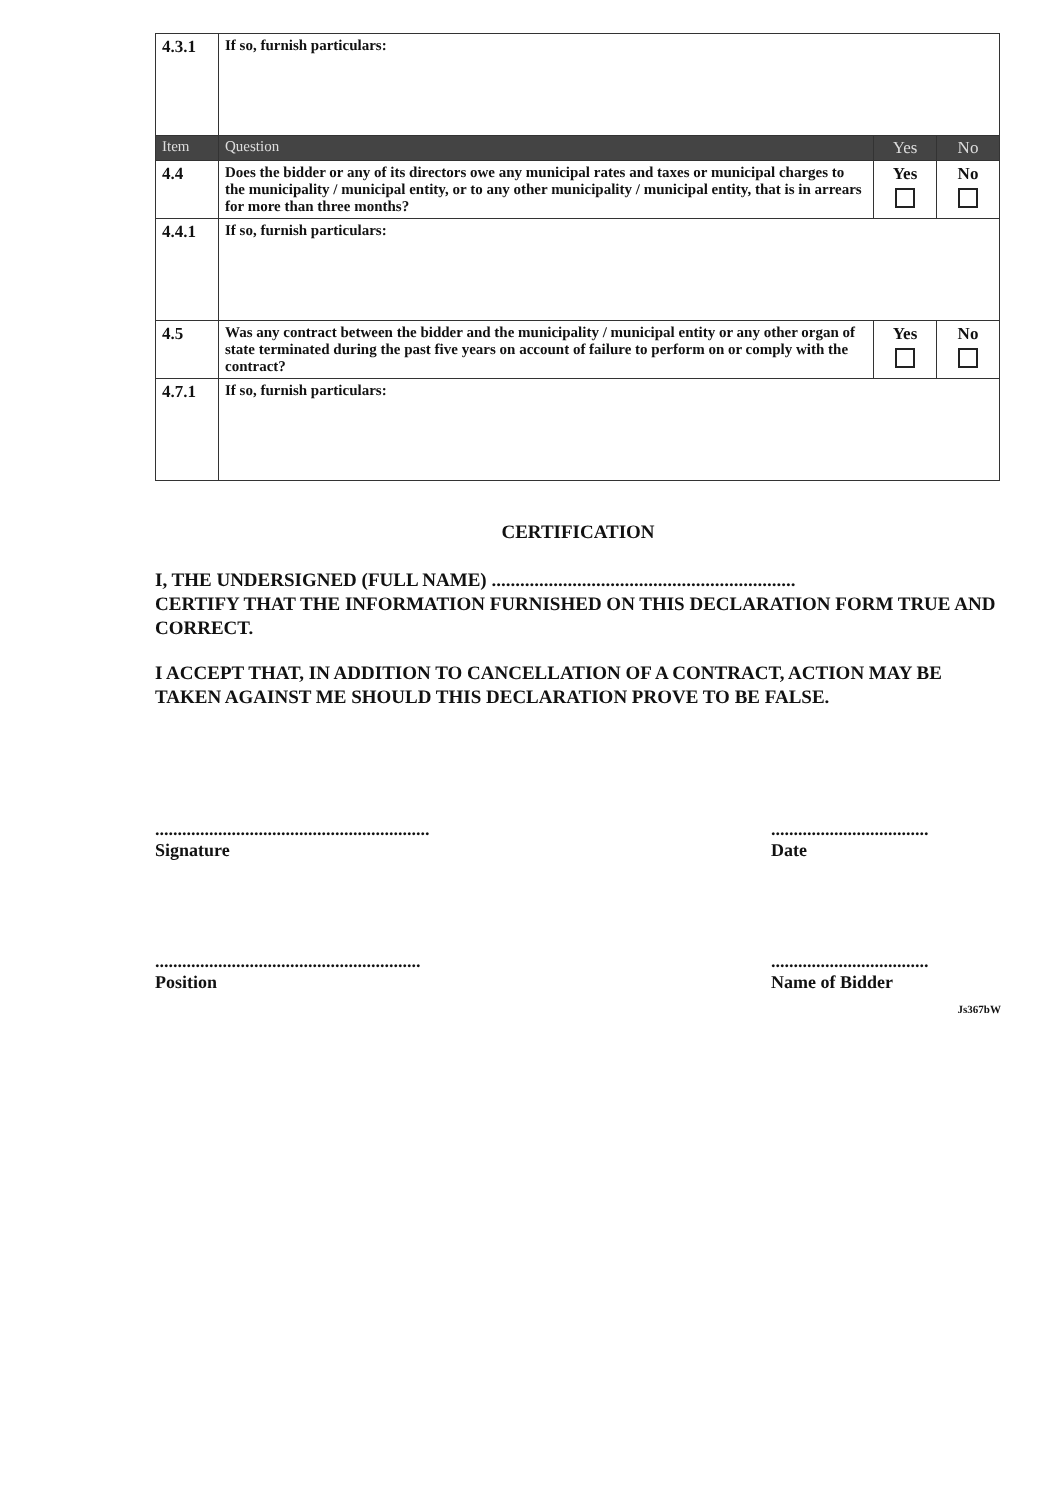| 4.3.1 | If so, furnish particulars: | | |
| Item | Question | Yes | No |
| 4.4 | Does the bidder or any of its directors owe any municipal rates and taxes or municipal charges to the municipality / municipal entity, or to any other municipality / municipal entity, that is in arrears for more than three months? | Yes | No |
| 4.4.1 | If so, furnish particulars: | | |
| 4.5 | Was any contract between the bidder and the municipality / municipal entity or any other organ of state terminated during the past five years on account of failure to perform on or comply with the contract? | Yes | No |
| 4.7.1 | If so, furnish particulars: | | |
CERTIFICATION
I, THE UNDERSIGNED (FULL NAME) ................................................................
CERTIFY THAT THE INFORMATION FURNISHED ON THIS DECLARATION FORM TRUE AND CORRECT.
I ACCEPT THAT, IN ADDITION TO CANCELLATION OF A CONTRACT, ACTION MAY BE TAKEN AGAINST ME SHOULD THIS DECLARATION PROVE TO BE FALSE.
.............................................................
Signature
...................................
Date
...........................................................
Position
...................................
Name of Bidder
Js367bW